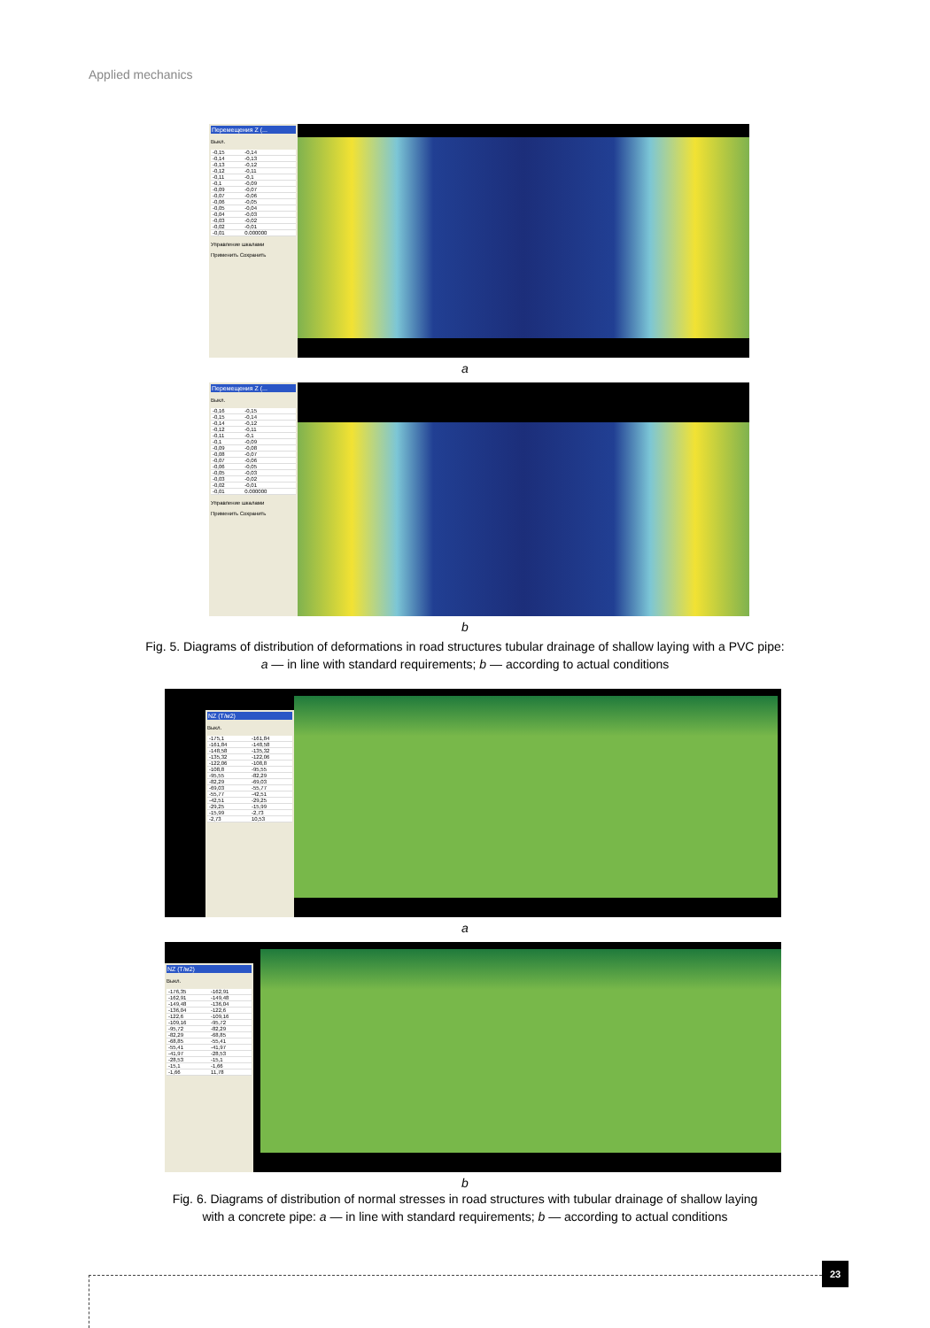Applied mechanics
Перемещения Z (...
Выкл.
| -0,15 | -0,14 |
| -0,14 | -0,13 |
| -0,13 | -0,12 |
| -0,12 | -0,11 |
| -0,11 | -0,1 |
| -0,1 | -0,09 |
| -0,09 | -0,07 |
| -0,07 | -0,06 |
| -0,06 | -0,05 |
| -0,05 | -0,04 |
| -0,04 | -0,03 |
| -0,03 | -0,02 |
| -0,02 | -0,01 |
| -0,01 | 0.000000 |
Управление шкалами
Применить Сохранить
a
Перемещения Z (...
Выкл.
| -0,16 | -0,15 |
| -0,15 | -0,14 |
| -0,14 | -0,12 |
| -0,12 | -0,11 |
| -0,11 | -0,1 |
| -0,1 | -0,09 |
| -0,09 | -0,08 |
| -0,08 | -0,07 |
| -0,07 | -0,06 |
| -0,06 | -0,05 |
| -0,05 | -0,03 |
| -0,03 | -0,02 |
| -0,02 | -0,01 |
| -0,01 | 0.000000 |
Управление шкалами
Применить Сохранить
b
Fig. 5. Diagrams of distribution of deformations in road structures tubular drainage of shallow laying with a PVC pipe:
a — in line with standard requirements; b — according to actual conditions
NZ (Т/м2)
Выкл.
| -175,1 | -161,84 |
| -161,84 | -148,58 |
| -148,58 | -135,32 |
| -135,32 | -122,06 |
| -122,06 | -108,8 |
| -108,8 | -95,55 |
| -95,55 | -82,29 |
| -82,29 | -69,03 |
| -69,03 | -55,77 |
| -55,77 | -42,51 |
| -42,51 | -29,25 |
| -29,25 | -15,99 |
| -15,99 | -2,73 |
| -2,73 | 10,53 |
a
NZ (Т/м2)
Выкл.
| -176,35 | -162,91 |
| -162,91 | -149,48 |
| -149,48 | -136,04 |
| -136,04 | -122,6 |
| -122,6 | -109,16 |
| -109,16 | -95,72 |
| -95,72 | -82,29 |
| -82,29 | -68,85 |
| -68,85 | -55,41 |
| -55,41 | -41,97 |
| -41,97 | -28,53 |
| -28,53 | -15,1 |
| -15,1 | -1,66 |
| -1,66 | 11,78 |
b
Fig. 6. Diagrams of distribution of normal stresses in road structures with tubular drainage of shallow laying
with a concrete pipe: a — in line with standard requirements; b — according to actual conditions
23